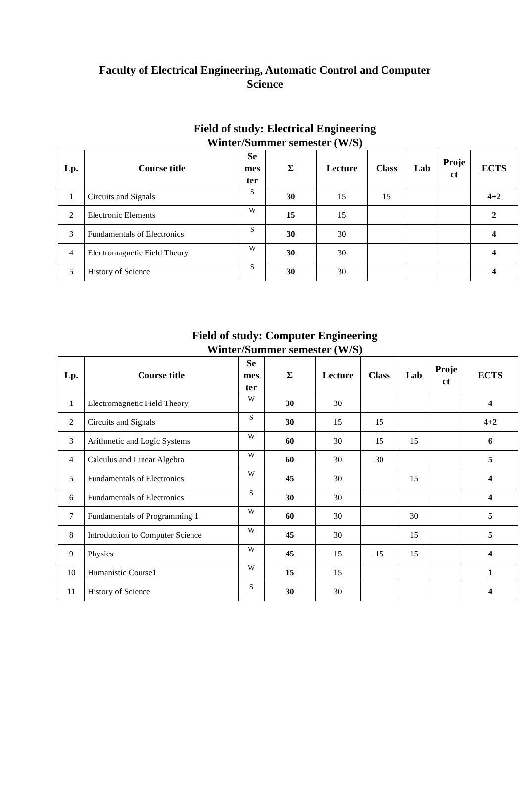Faculty of Electrical Engineering, Automatic Control and Computer
Science
Field of study: Electrical Engineering
Winter/Summer semester (W/S)
| Lp. | Course title | Se mes ter | Σ | Lecture | Class | Lab | Proje ct | ECTS |
| --- | --- | --- | --- | --- | --- | --- | --- | --- |
| 1 | Circuits and Signals | S | 30 | 15 | 15 | | | 4+2 |
| 2 | Electronic Elements | W | 15 | 15 | | | | 2 |
| 3 | Fundamentals of Electronics | S | 30 | 30 | | | | 4 |
| 4 | Electromagnetic Field Theory | W | 30 | 30 | | | | 4 |
| 5 | History of Science | S | 30 | 30 | | | | 4 |
Field of study: Computer Engineering
Winter/Summer semester (W/S)
| Lp. | Course title | Se mes ter | Σ | Lecture | Class | Lab | Proje ct | ECTS |
| --- | --- | --- | --- | --- | --- | --- | --- | --- |
| 1 | Electromagnetic Field Theory | W | 30 | 30 | | | | 4 |
| 2 | Circuits and Signals | S | 30 | 15 | 15 | | | 4+2 |
| 3 | Arithmetic and Logic Systems | W | 60 | 30 | 15 | 15 | | 6 |
| 4 | Calculus and Linear Algebra | W | 60 | 30 | 30 | | | 5 |
| 5 | Fundamentals of Electronics | W | 45 | 30 | | 15 | | 4 |
| 6 | Fundamentals of Electronics | S | 30 | 30 | | | | 4 |
| 7 | Fundamentals of Programming 1 | W | 60 | 30 | | 30 | | 5 |
| 8 | Introduction to Computer Science | W | 45 | 30 | | 15 | | 5 |
| 9 | Physics | W | 45 | 15 | 15 | 15 | | 4 |
| 10 | Humanistic Course1 | W | 15 | 15 | | | | 1 |
| 11 | History of Science | S | 30 | 30 | | | | 4 |